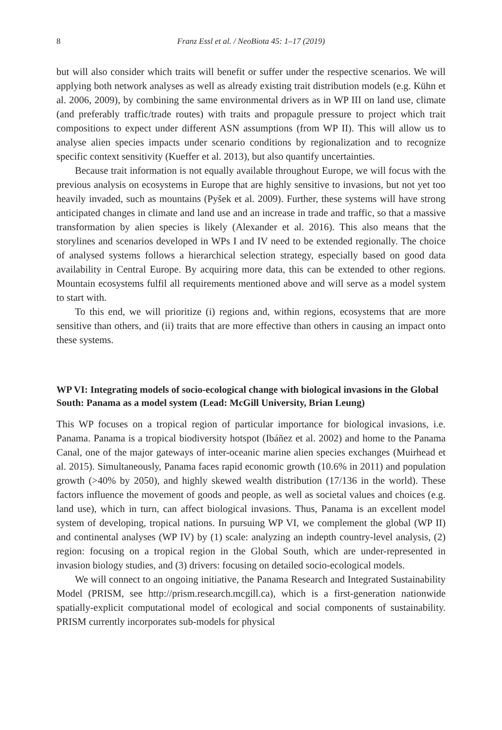8 Franz Essl et al. / NeoBiota 45: 1–17 (2019)
but will also consider which traits will benefit or suffer under the respective scenarios. We will applying both network analyses as well as already existing trait distribution models (e.g. Kühn et al. 2006, 2009), by combining the same environmental drivers as in WP III on land use, climate (and preferably traffic/trade routes) with traits and propagule pressure to project which trait compositions to expect under different ASN assumptions (from WP II). This will allow us to analyse alien species impacts under scenario conditions by regionalization and to recognize specific context sensitivity (Kueffer et al. 2013), but also quantify uncertainties.
Because trait information is not equally available throughout Europe, we will focus with the previous analysis on ecosystems in Europe that are highly sensitive to invasions, but not yet too heavily invaded, such as mountains (Pyšek et al. 2009). Further, these systems will have strong anticipated changes in climate and land use and an increase in trade and traffic, so that a massive transformation by alien species is likely (Alexander et al. 2016). This also means that the storylines and scenarios developed in WPs I and IV need to be extended regionally. The choice of analysed systems follows a hierarchical selection strategy, especially based on good data availability in Central Europe. By acquiring more data, this can be extended to other regions. Mountain ecosystems fulfil all requirements mentioned above and will serve as a model system to start with.
To this end, we will prioritize (i) regions and, within regions, ecosystems that are more sensitive than others, and (ii) traits that are more effective than others in causing an impact onto these systems.
WP VI: Integrating models of socio-ecological change with biological invasions in the Global South: Panama as a model system (Lead: McGill University, Brian Leung)
This WP focuses on a tropical region of particular importance for biological invasions, i.e. Panama. Panama is a tropical biodiversity hotspot (Ibáñez et al. 2002) and home to the Panama Canal, one of the major gateways of inter-oceanic marine alien species exchanges (Muirhead et al. 2015). Simultaneously, Panama faces rapid economic growth (10.6% in 2011) and population growth (>40% by 2050), and highly skewed wealth distribution (17/136 in the world). These factors influence the movement of goods and people, as well as societal values and choices (e.g. land use), which in turn, can affect biological invasions. Thus, Panama is an excellent model system of developing, tropical nations. In pursuing WP VI, we complement the global (WP II) and continental analyses (WP IV) by (1) scale: analyzing an indepth country-level analysis, (2) region: focusing on a tropical region in the Global South, which are under-represented in invasion biology studies, and (3) drivers: focusing on detailed socio-ecological models.
We will connect to an ongoing initiative, the Panama Research and Integrated Sustainability Model (PRISM, see http://prism.research.mcgill.ca), which is a first-generation nationwide spatially-explicit computational model of ecological and social components of sustainability. PRISM currently incorporates sub-models for physical